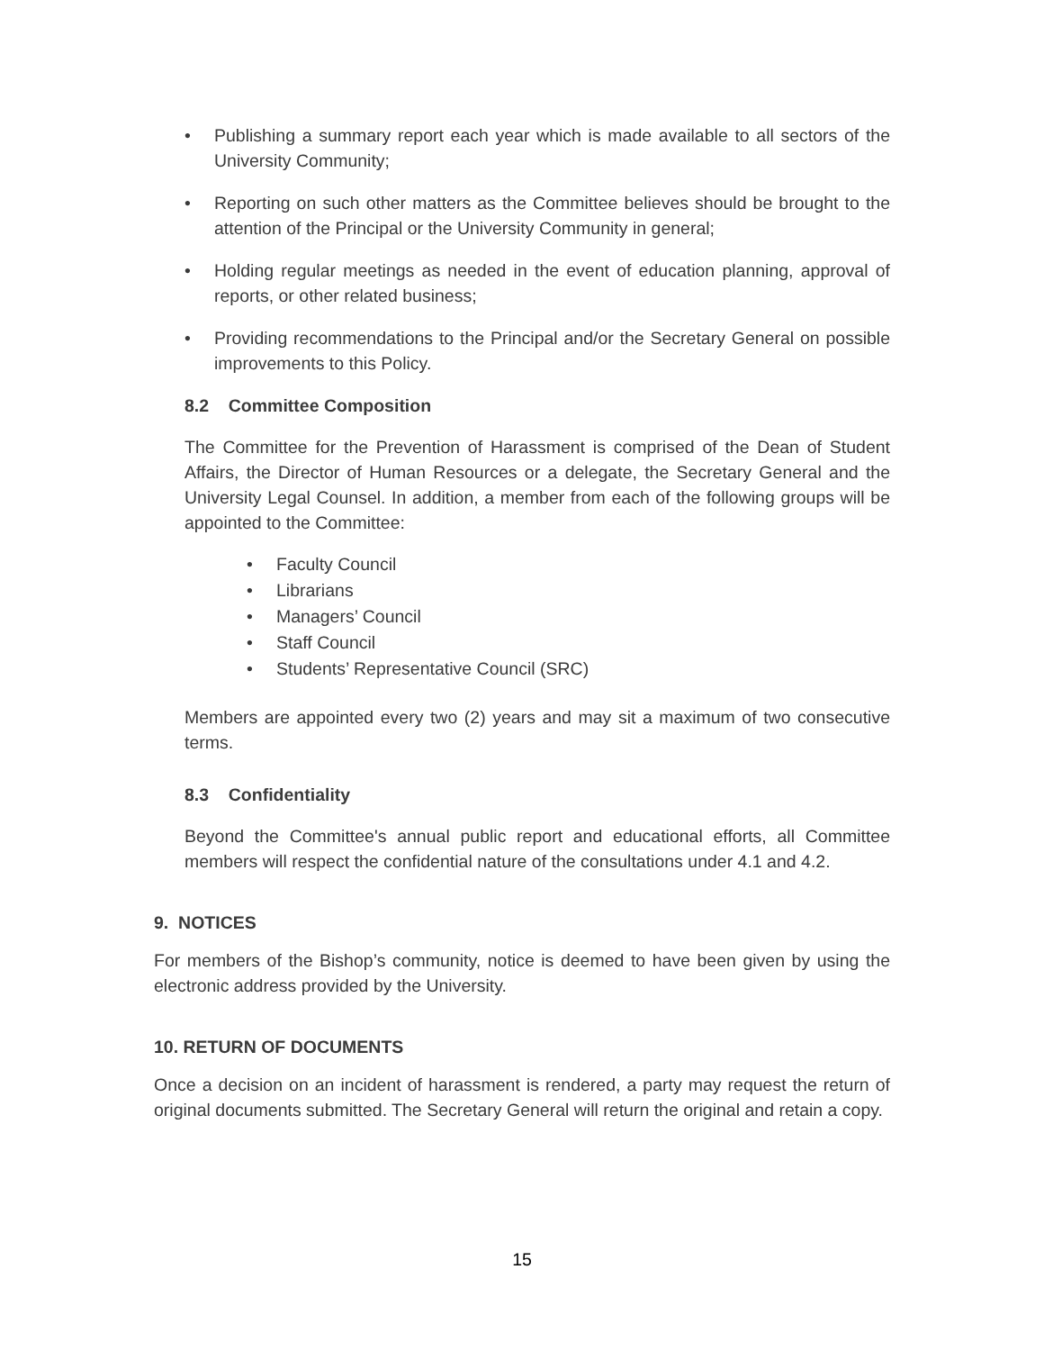• Publishing a summary report each year which is made available to all sectors of the University Community;
• Reporting on such other matters as the Committee believes should be brought to the attention of the Principal or the University Community in general;
• Holding regular meetings as needed in the event of education planning, approval of reports, or other related business;
• Providing recommendations to the Principal and/or the Secretary General on possible improvements to this Policy.
8.2 Committee Composition
The Committee for the Prevention of Harassment is comprised of the Dean of Student Affairs, the Director of Human Resources or a delegate, the Secretary General and the University Legal Counsel. In addition, a member from each of the following groups will be appointed to the Committee:
• Faculty Council
• Librarians
• Managers’ Council
• Staff Council
• Students’ Representative Council (SRC)
Members are appointed every two (2) years and may sit a maximum of two consecutive terms.
8.3 Confidentiality
Beyond the Committee's annual public report and educational efforts, all Committee members will respect the confidential nature of the consultations under 4.1 and 4.2.
9. NOTICES
For members of the Bishop’s community, notice is deemed to have been given by using the electronic address provided by the University.
10. RETURN OF DOCUMENTS
Once a decision on an incident of harassment is rendered, a party may request the return of original documents submitted. The Secretary General will return the original and retain a copy.
15